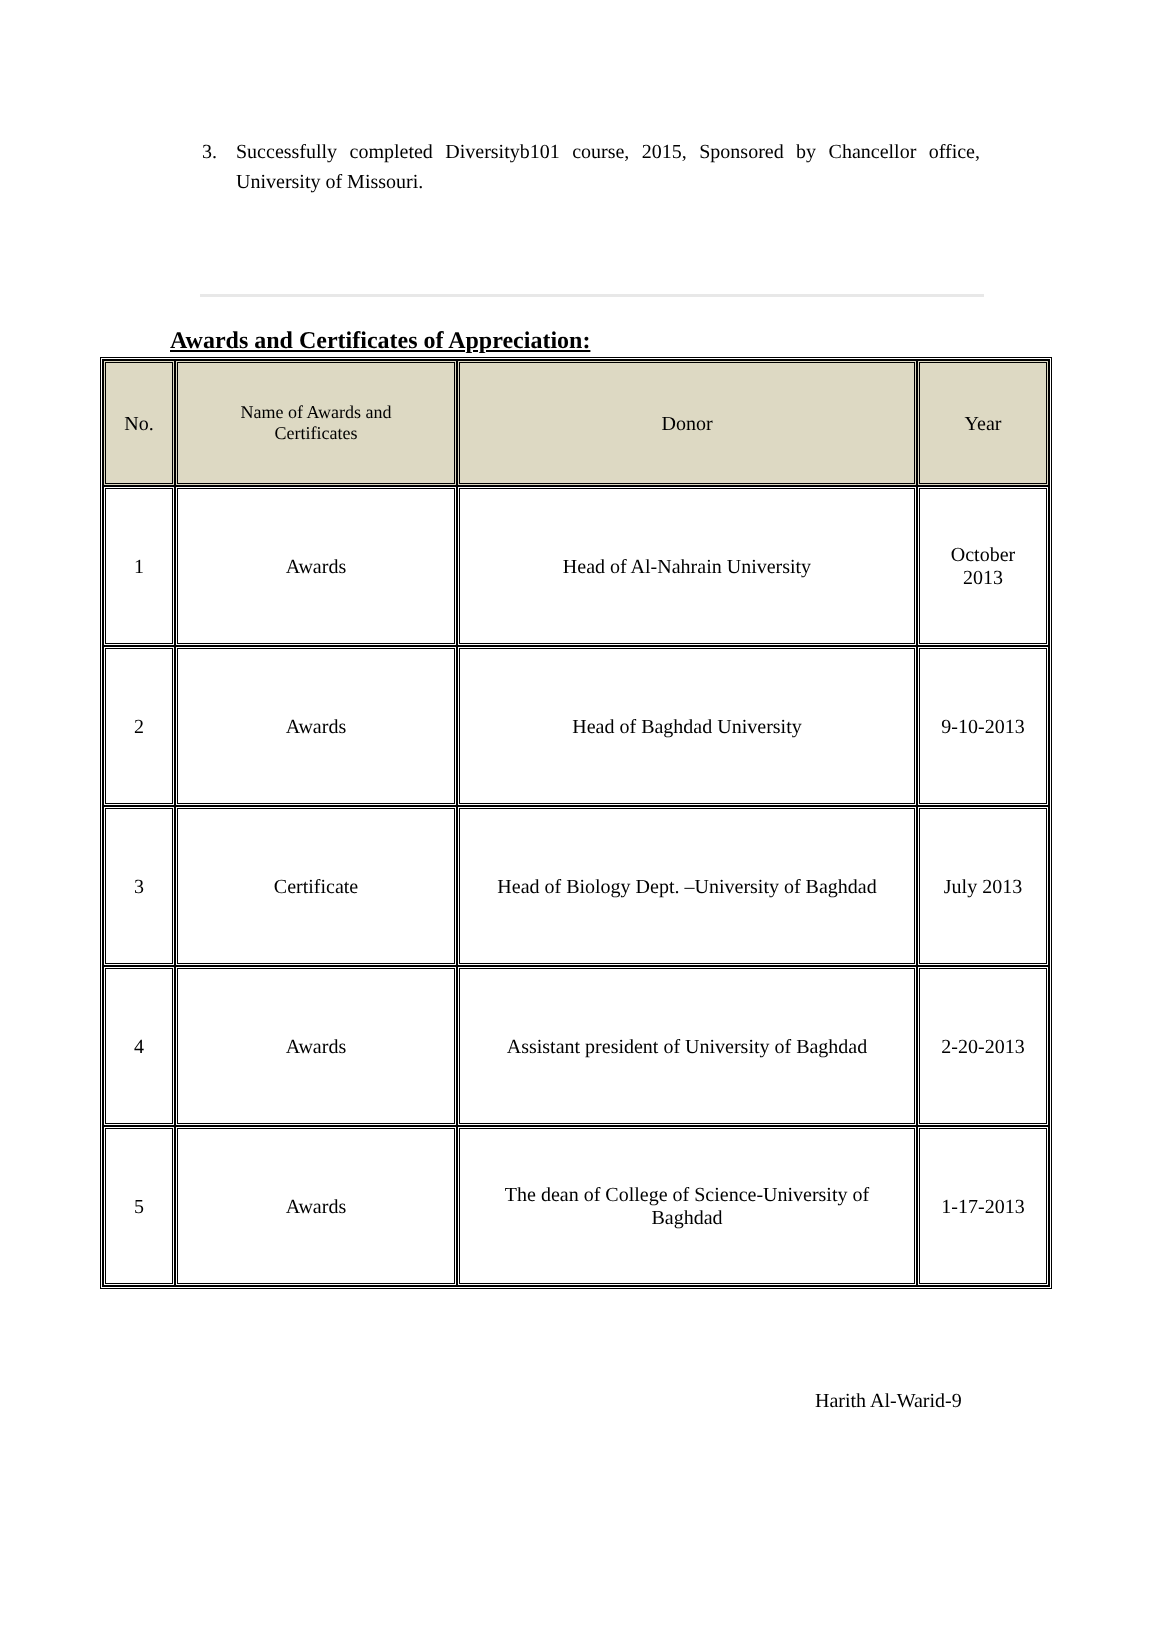3. Successfully completed Diversityb101 course, 2015, Sponsored by Chancellor office, University of Missouri.
Awards and Certificates of Appreciation:
| No. | Name of Awards and Certificates | Donor | Year |
| --- | --- | --- | --- |
| 1 | Awards | Head of Al-Nahrain University | October 2013 |
| 2 | Awards | Head of Baghdad University | 9-10-2013 |
| 3 | Certificate | Head of Biology Dept. –University of Baghdad | July 2013 |
| 4 | Awards | Assistant president of University of Baghdad | 2-20-2013 |
| 5 | Awards | The dean of College of Science-University of Baghdad | 1-17-2013 |
Harith Al-Warid-9